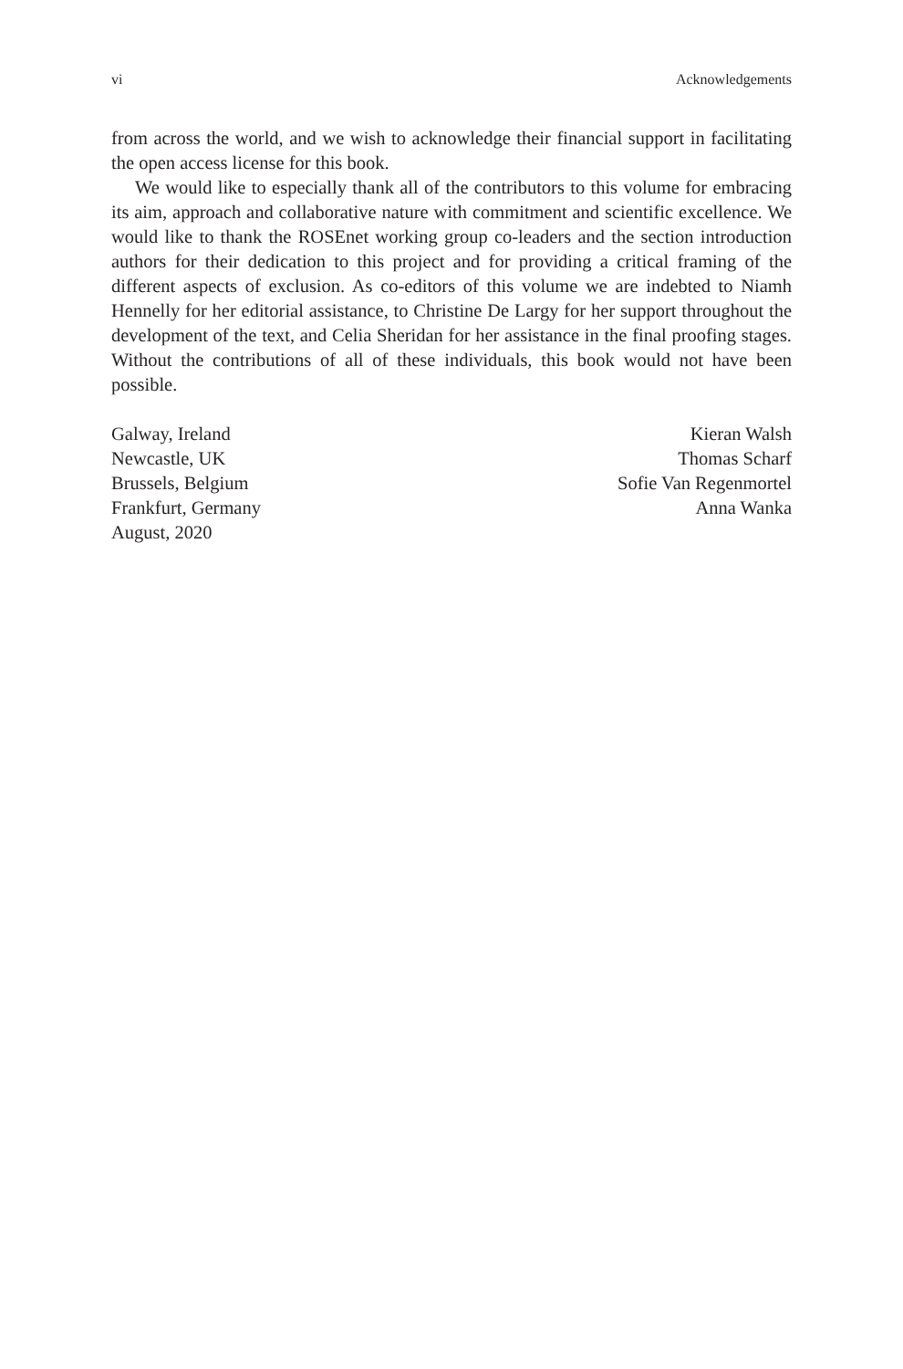vi Acknowledgements
from across the world, and we wish to acknowledge their financial support in facilitating the open access license for this book.
We would like to especially thank all of the contributors to this volume for embracing its aim, approach and collaborative nature with commitment and scientific excellence. We would like to thank the ROSEnet working group co-leaders and the section introduction authors for their dedication to this project and for providing a critical framing of the different aspects of exclusion. As co-editors of this volume we are indebted to Niamh Hennelly for her editorial assistance, to Christine De Largy for her support throughout the development of the text, and Celia Sheridan for her assistance in the final proofing stages. Without the contributions of all of these individuals, this book would not have been possible.
Galway, Ireland
Newcastle, UK
Brussels, Belgium
Frankfurt, Germany
August, 2020
Kieran Walsh
Thomas Scharf
Sofie Van Regenmortel
Anna Wanka